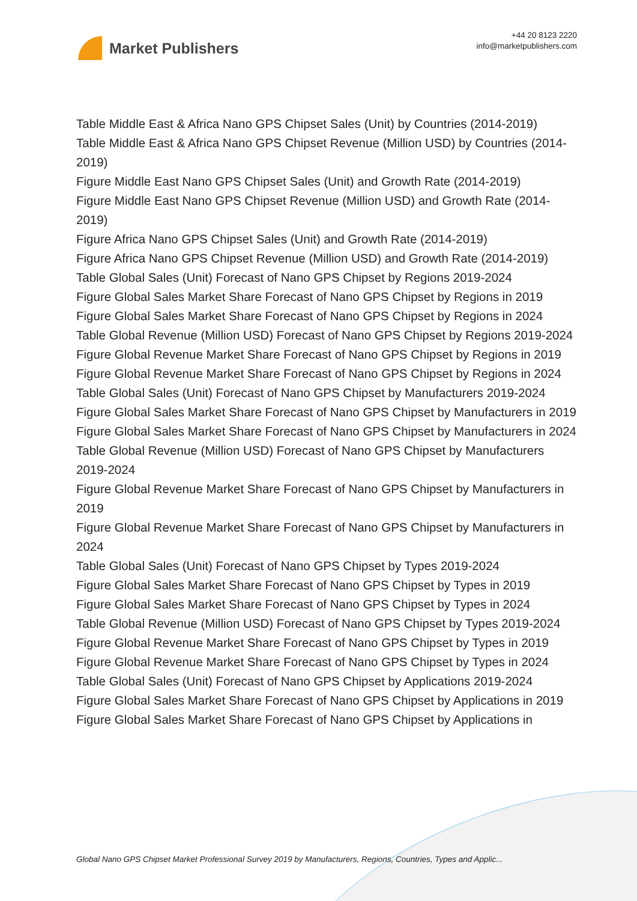Market Publishers
+44 20 8123 2220
info@marketpublishers.com
Table Middle East & Africa Nano GPS Chipset Sales (Unit) by Countries (2014-2019)
Table Middle East & Africa Nano GPS Chipset Revenue (Million USD) by Countries (2014-2019)
Figure Middle East Nano GPS Chipset Sales (Unit) and Growth Rate (2014-2019)
Figure Middle East Nano GPS Chipset Revenue (Million USD) and Growth Rate (2014-2019)
Figure Africa Nano GPS Chipset Sales (Unit) and Growth Rate (2014-2019)
Figure Africa Nano GPS Chipset Revenue (Million USD) and Growth Rate (2014-2019)
Table Global Sales (Unit) Forecast of Nano GPS Chipset by Regions 2019-2024
Figure Global Sales Market Share Forecast of Nano GPS Chipset by Regions in 2019
Figure Global Sales Market Share Forecast of Nano GPS Chipset by Regions in 2024
Table Global Revenue (Million USD) Forecast of Nano GPS Chipset by Regions 2019-2024
Figure Global Revenue Market Share Forecast of Nano GPS Chipset by Regions in 2019
Figure Global Revenue Market Share Forecast of Nano GPS Chipset by Regions in 2024
Table Global Sales (Unit) Forecast of Nano GPS Chipset by Manufacturers 2019-2024
Figure Global Sales Market Share Forecast of Nano GPS Chipset by Manufacturers in 2019
Figure Global Sales Market Share Forecast of Nano GPS Chipset by Manufacturers in 2024
Table Global Revenue (Million USD) Forecast of Nano GPS Chipset by Manufacturers 2019-2024
Figure Global Revenue Market Share Forecast of Nano GPS Chipset by Manufacturers in 2019
Figure Global Revenue Market Share Forecast of Nano GPS Chipset by Manufacturers in 2024
Table Global Sales (Unit) Forecast of Nano GPS Chipset by Types 2019-2024
Figure Global Sales Market Share Forecast of Nano GPS Chipset by Types in 2019
Figure Global Sales Market Share Forecast of Nano GPS Chipset by Types in 2024
Table Global Revenue (Million USD) Forecast of Nano GPS Chipset by Types 2019-2024
Figure Global Revenue Market Share Forecast of Nano GPS Chipset by Types in 2019
Figure Global Revenue Market Share Forecast of Nano GPS Chipset by Types in 2024
Table Global Sales (Unit) Forecast of Nano GPS Chipset by Applications 2019-2024
Figure Global Sales Market Share Forecast of Nano GPS Chipset by Applications in 2019
Figure Global Sales Market Share Forecast of Nano GPS Chipset by Applications in
Global Nano GPS Chipset Market Professional Survey 2019 by Manufacturers, Regions, Countries, Types and Applic...